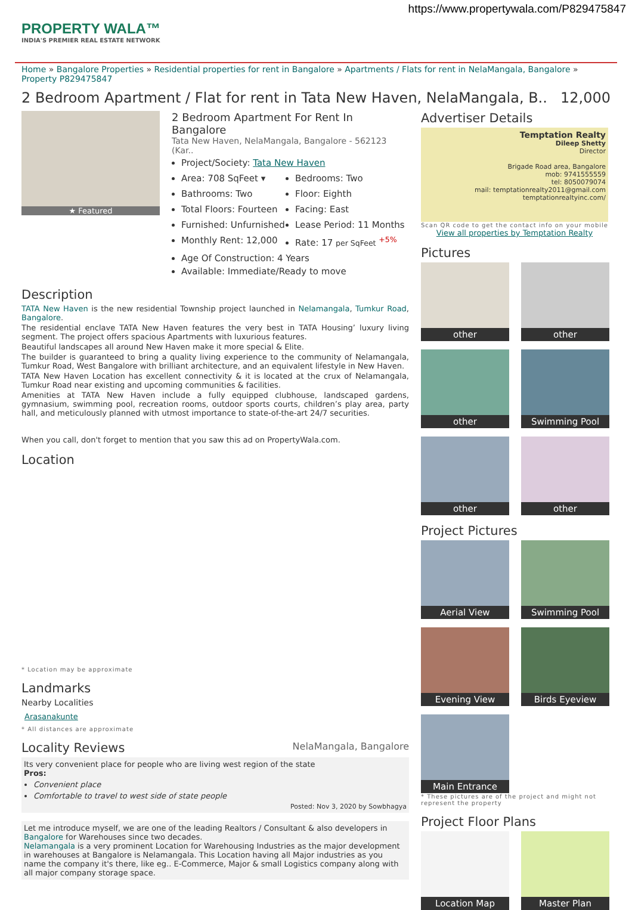https://www.propertywala.com/P829475847
PROPERTY WALA™
INDIA'S PREMIER REAL ESTATE NETWORK
Home » Bangalore Properties » Residential properties for rent in Bangalore » Apartments / Flats for rent in NelaMangala, Bangalore » Property P829475847
2 Bedroom Apartment / Flat for rent in Tata New Haven, NelaMangala, B.. 12,000
★ Featured
2 Bedroom Apartment For Rent In Bangalore
Tata New Haven, NelaMangala, Bangalore - 562123 (Kar..
Project/Society: Tata New Haven
Area: 708 SqFeet ▾
Bedrooms: Two
Bathrooms: Two
Floor: Eighth
Total Floors: Fourteen
Facing: East
Furnished: Unfurnished
Lease Period: 11 Months
Monthly Rent: 12,000
Rate: 17 per SqFeet <sup>+5%</sup>
Age Of Construction: 4 Years
Available: Immediate/Ready to move
Description
TATA New Haven is the new residential Township project launched in Nelamangala, Tumkur Road, Bangalore.
The residential enclave TATA New Haven features the very best in TATA Housing’ luxury living segment. The project offers spacious Apartments with luxurious features.
Beautiful landscapes all around New Haven make it more special & Elite.
The builder is guaranteed to bring a quality living experience to the community of Nelamangala, Tumkur Road, West Bangalore with brilliant architecture, and an equivalent lifestyle in New Haven.
TATA New Haven Location has excellent connectivity & it is located at the crux of Nelamangala, Tumkur Road near existing and upcoming communities & facilities.
Amenities at TATA New Haven include a fully equipped clubhouse, landscaped gardens, gymnasium, swimming pool, recreation rooms, outdoor sports courts, children’s play area, party hall, and meticulously planned with utmost importance to state-of-the-art 24/7 securities.
When you call, don't forget to mention that you saw this ad on PropertyWala.com.
Location
* Location may be approximate
Landmarks
Nearby Localities
Arasanakunte
* All distances are approximate
Locality Reviews NelaMangala, Bangalore
Its very convenient place for people who are living west region of the state
Pros:
Convenient place
Comfortable to travel to west side of state people
Posted: Nov 3, 2020 by Sowbhagya
Let me introduce myself, we are one of the leading Realtors / Consultant & also developers in Bangalore for Warehouses since two decades.
Nelamangala is a very prominent Location for Warehousing Industries as the major development in warehouses at Bangalore is Nelamangala. This Location having all Major industries as you name the company it's there, like eg.. E-Commerce, Major & small Logistics company along with all major company storage space.
Advertiser Details
Temptation Realty
Dileep Shetty
Director
Brigade Road area, Bangalore
mob: 9741555559
tel: 8050079074
mail: temptationrealty2011@gmail.com
temptationrealtyinc.com/
Scan QR code to get the contact info on your mobile
View all properties by Temptation Realty
Pictures
other
other
other
Swimming Pool
other
other
Project Pictures
Aerial View
Swimming Pool
Evening View
Birds Eyeview
Main Entrance
* These pictures are of the project and might not represent the property
Project Floor Plans
Location Map
Master Plan